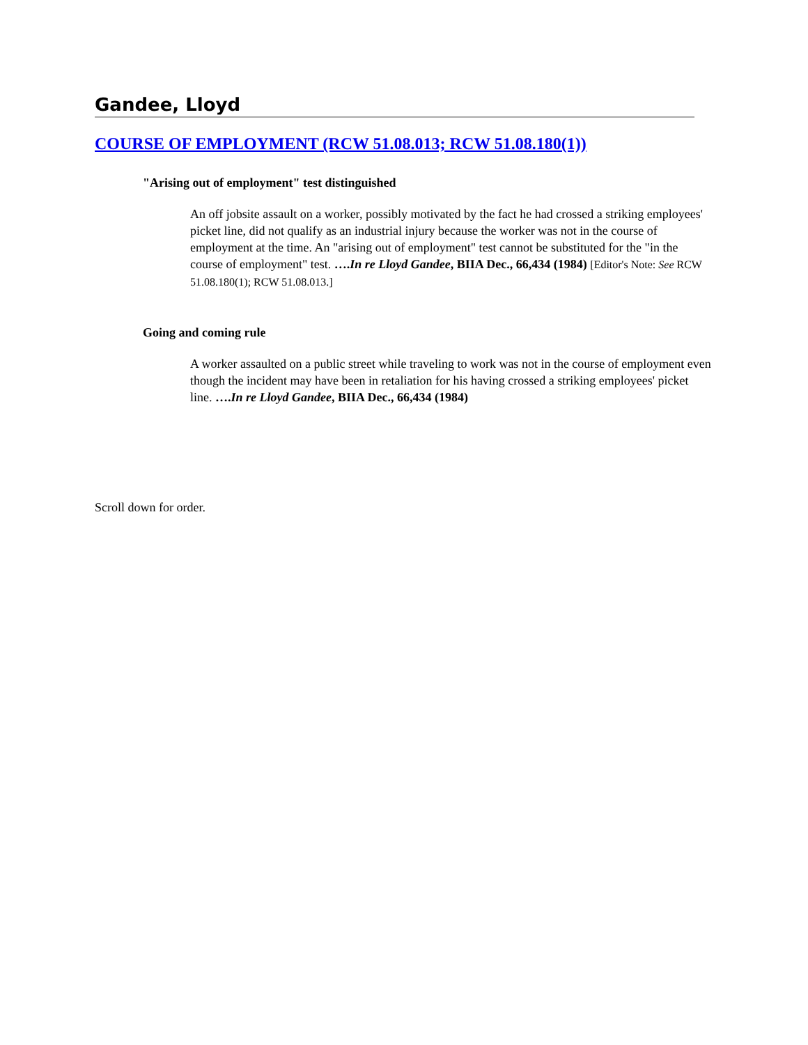Gandee, Lloyd
COURSE OF EMPLOYMENT (RCW 51.08.013; RCW 51.08.180(1))
"Arising out of employment" test distinguished
An off jobsite assault on a worker, possibly motivated by the fact he had crossed a striking employees' picket line, did not qualify as an industrial injury because the worker was not in the course of employment at the time. An "arising out of employment" test cannot be substituted for the "in the course of employment" test. ….In re Lloyd Gandee, BIIA Dec., 66,434 (1984) [Editor's Note: See RCW 51.08.180(1); RCW 51.08.013.]
Going and coming rule
A worker assaulted on a public street while traveling to work was not in the course of employment even though the incident may have been in retaliation for his having crossed a striking employees' picket line. ….In re Lloyd Gandee, BIIA Dec., 66,434 (1984)
Scroll down for order.